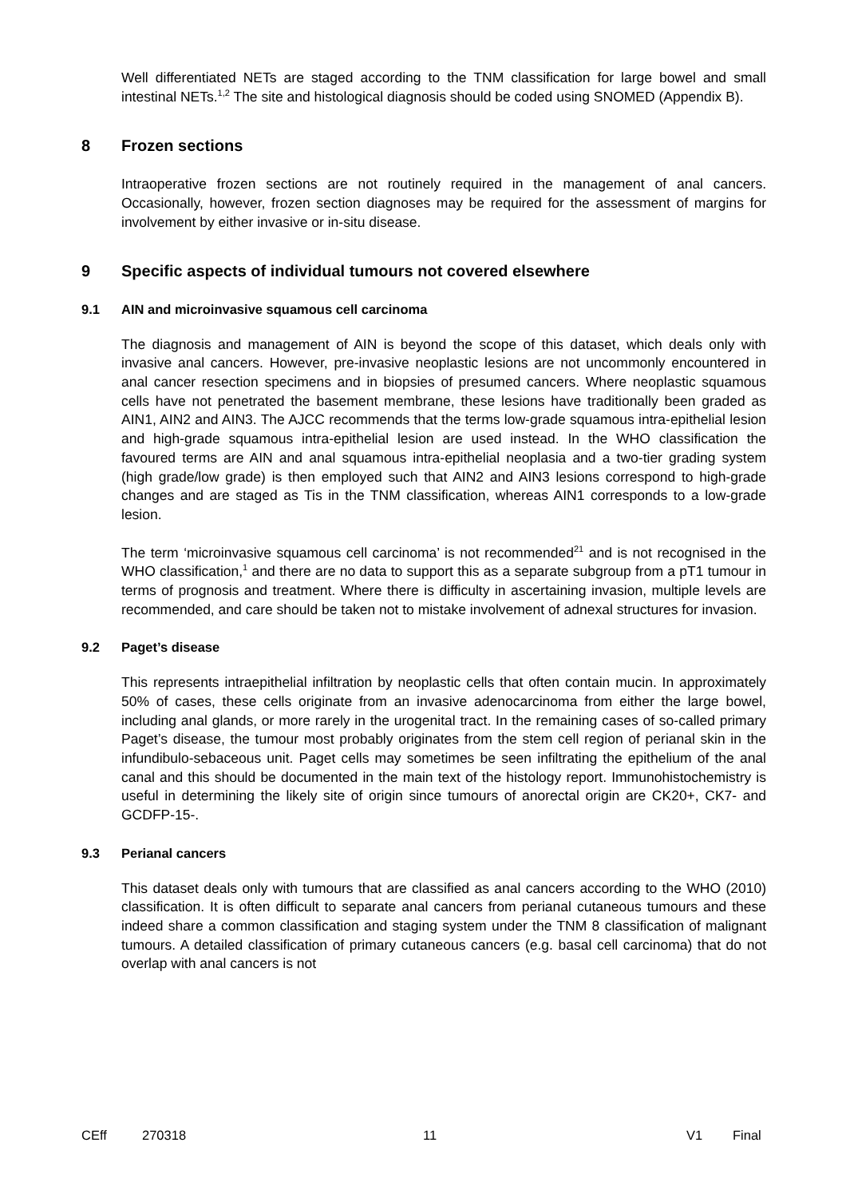Well differentiated NETs are staged according to the TNM classification for large bowel and small intestinal NETs.<sup>1,2</sup> The site and histological diagnosis should be coded using SNOMED (Appendix B).
8 Frozen sections
Intraoperative frozen sections are not routinely required in the management of anal cancers. Occasionally, however, frozen section diagnoses may be required for the assessment of margins for involvement by either invasive or in-situ disease.
9 Specific aspects of individual tumours not covered elsewhere
9.1 AIN and microinvasive squamous cell carcinoma
The diagnosis and management of AIN is beyond the scope of this dataset, which deals only with invasive anal cancers. However, pre-invasive neoplastic lesions are not uncommonly encountered in anal cancer resection specimens and in biopsies of presumed cancers. Where neoplastic squamous cells have not penetrated the basement membrane, these lesions have traditionally been graded as AIN1, AIN2 and AIN3. The AJCC recommends that the terms low-grade squamous intra-epithelial lesion and high-grade squamous intra-epithelial lesion are used instead. In the WHO classification the favoured terms are AIN and anal squamous intra-epithelial neoplasia and a two-tier grading system (high grade/low grade) is then employed such that AIN2 and AIN3 lesions correspond to high-grade changes and are staged as Tis in the TNM classification, whereas AIN1 corresponds to a low-grade lesion.
The term ‘microinvasive squamous cell carcinoma’ is not recommended<sup>21</sup> and is not recognised in the WHO classification,<sup>1</sup> and there are no data to support this as a separate subgroup from a pT1 tumour in terms of prognosis and treatment. Where there is difficulty in ascertaining invasion, multiple levels are recommended, and care should be taken not to mistake involvement of adnexal structures for invasion.
9.2 Paget’s disease
This represents intraepithelial infiltration by neoplastic cells that often contain mucin. In approximately 50% of cases, these cells originate from an invasive adenocarcinoma from either the large bowel, including anal glands, or more rarely in the urogenital tract. In the remaining cases of so-called primary Paget’s disease, the tumour most probably originates from the stem cell region of perianal skin in the infundibulo-sebaceous unit. Paget cells may sometimes be seen infiltrating the epithelium of the anal canal and this should be documented in the main text of the histology report. Immunohistochemistry is useful in determining the likely site of origin since tumours of anorectal origin are CK20+, CK7- and GCDFP-15-.
9.3 Perianal cancers
This dataset deals only with tumours that are classified as anal cancers according to the WHO (2010) classification. It is often difficult to separate anal cancers from perianal cutaneous tumours and these indeed share a common classification and staging system under the TNM 8 classification of malignant tumours. A detailed classification of primary cutaneous cancers (e.g. basal cell carcinoma) that do not overlap with anal cancers is not
CEff 270318 11 V1 Final